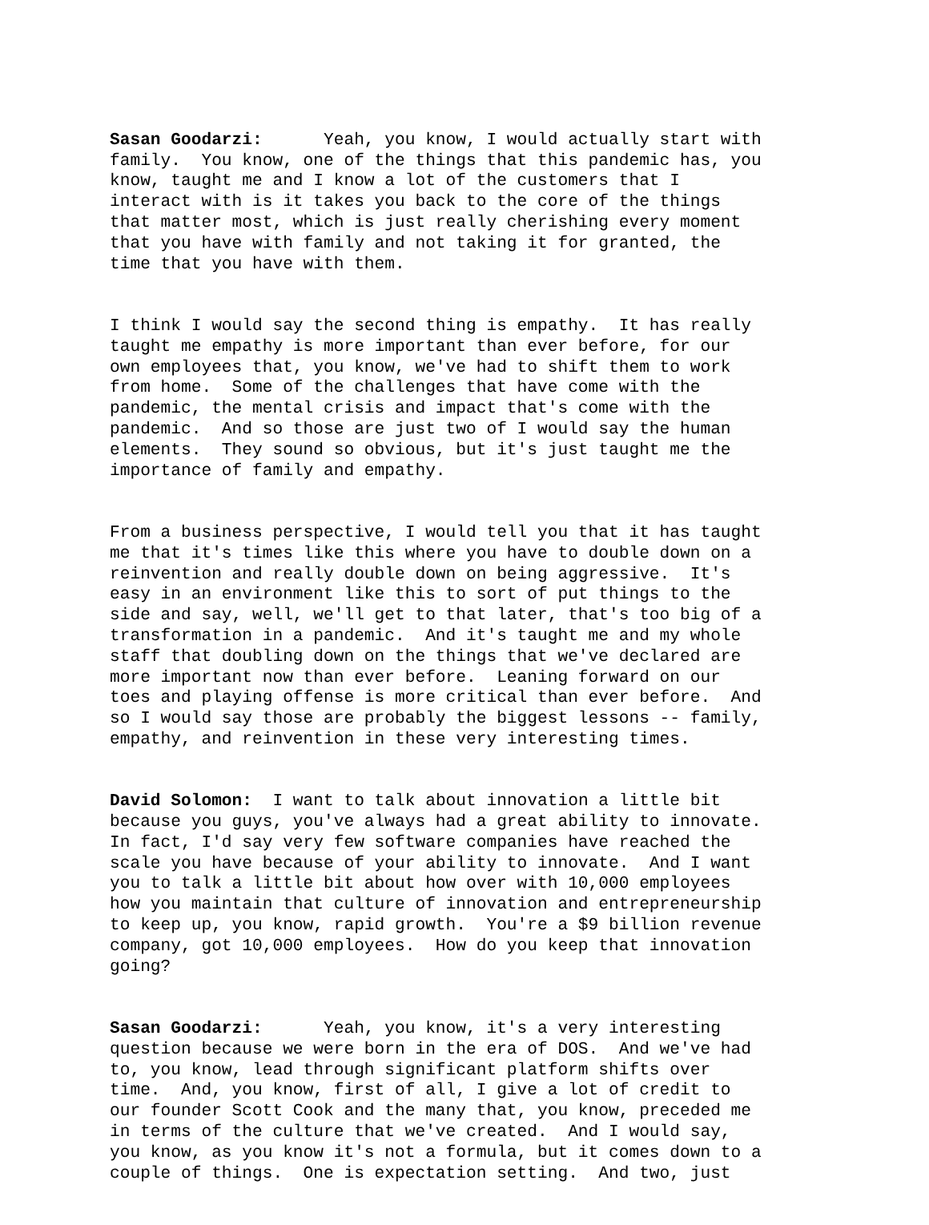Sasan Goodarzi: Yeah, you know, I would actually start with family. You know, one of the things that this pandemic has, you know, taught me and I know a lot of the customers that I interact with is it takes you back to the core of the things that matter most, which is just really cherishing every moment that you have with family and not taking it for granted, the time that you have with them.
I think I would say the second thing is empathy. It has really taught me empathy is more important than ever before, for our own employees that, you know, we've had to shift them to work from home. Some of the challenges that have come with the pandemic, the mental crisis and impact that's come with the pandemic. And so those are just two of I would say the human elements. They sound so obvious, but it's just taught me the importance of family and empathy.
From a business perspective, I would tell you that it has taught me that it's times like this where you have to double down on a reinvention and really double down on being aggressive. It's easy in an environment like this to sort of put things to the side and say, well, we'll get to that later, that's too big of a transformation in a pandemic. And it's taught me and my whole staff that doubling down on the things that we've declared are more important now than ever before. Leaning forward on our toes and playing offense is more critical than ever before. And so I would say those are probably the biggest lessons -- family, empathy, and reinvention in these very interesting times.
David Solomon: I want to talk about innovation a little bit because you guys, you've always had a great ability to innovate. In fact, I'd say very few software companies have reached the scale you have because of your ability to innovate. And I want you to talk a little bit about how over with 10,000 employees how you maintain that culture of innovation and entrepreneurship to keep up, you know, rapid growth. You're a $9 billion revenue company, got 10,000 employees. How do you keep that innovation going?
Sasan Goodarzi: Yeah, you know, it's a very interesting question because we were born in the era of DOS. And we've had to, you know, lead through significant platform shifts over time. And, you know, first of all, I give a lot of credit to our founder Scott Cook and the many that, you know, preceded me in terms of the culture that we've created. And I would say, you know, as you know it's not a formula, but it comes down to a couple of things. One is expectation setting. And two, just